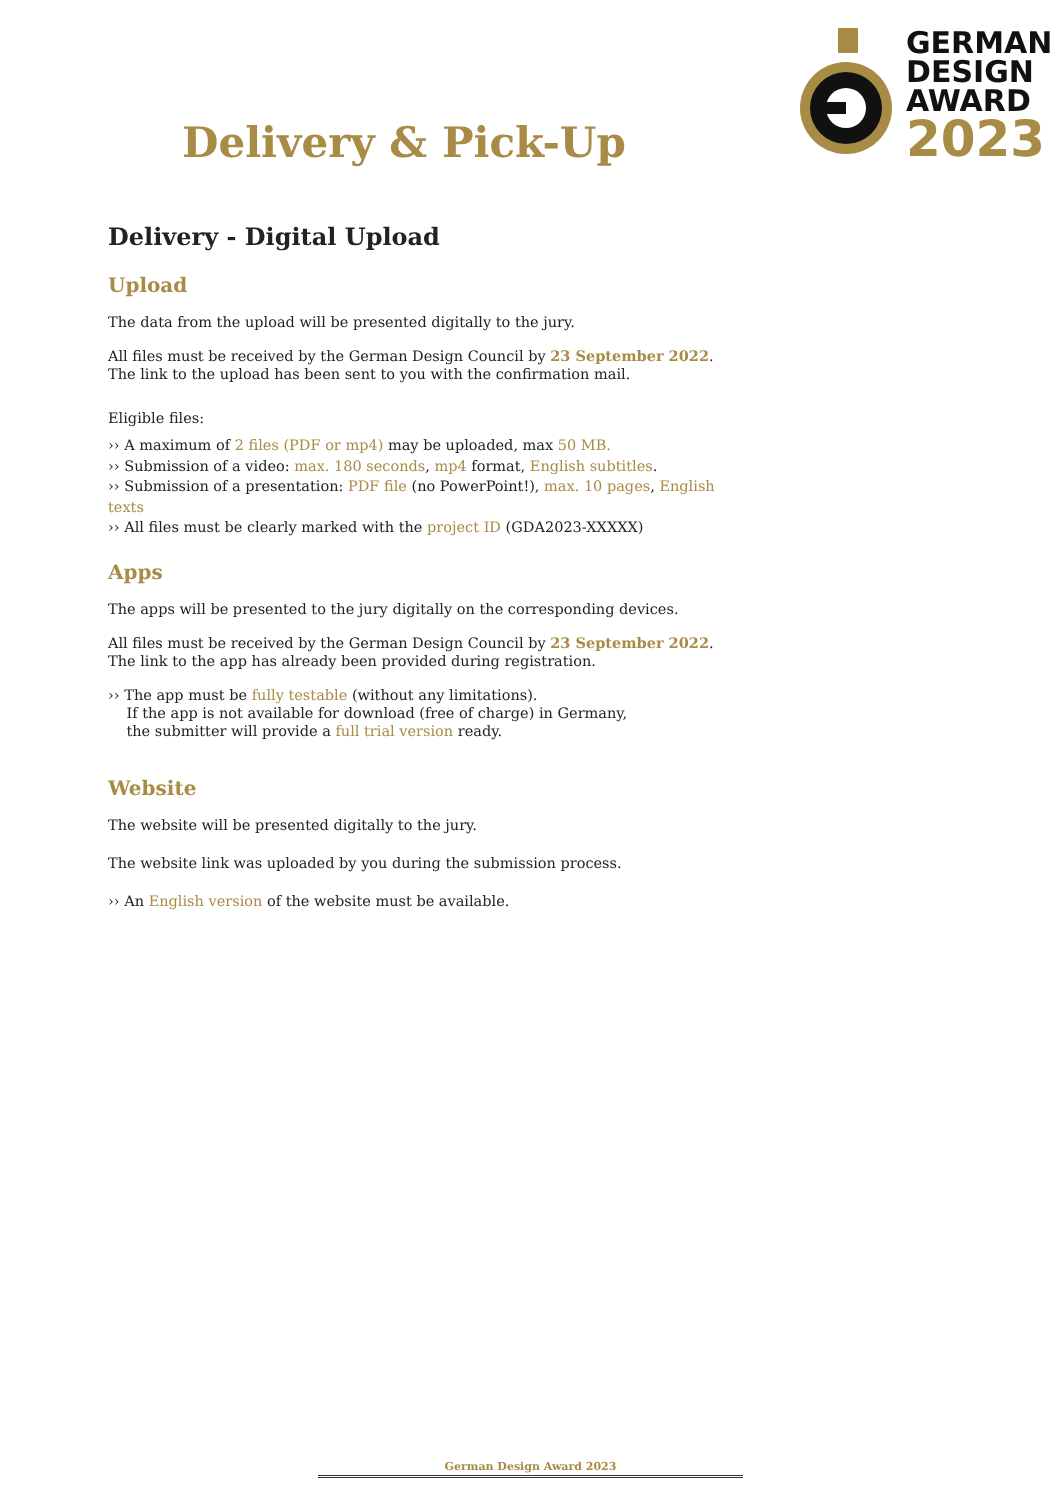GERMAN
DESIGN
AWARD
2023
Delivery & Pick-Up
Delivery - Digital Upload
Upload
The data from the upload will be presented digitally to the jury.
All files must be received by the German Design Council by 23 September 2022.
The link to the upload has been sent to you with the confirmation mail.
Eligible files:
›› A maximum of 2 files (PDF or mp4) may be uploaded, max 50 MB.
›› Submission of a video: max. 180 seconds, mp4 format, English subtitles.
›› Submission of a presentation: PDF file (no PowerPoint!), max. 10 pages, English texts
›› All files must be clearly marked with the project ID (GDA2023-XXXXX)
Apps
The apps will be presented to the jury digitally on the corresponding devices.
All files must be received by the German Design Council by 23 September 2022.
The link to the app has already been provided during registration.
›› The app must be fully testable (without any limitations).
If the app is not available for download (free of charge) in Germany,
the submitter will provide a full trial version ready.
Website
The website will be presented digitally to the jury.
The website link was uploaded by you during the submission process.
›› An English version of the website must be available.
German Design Award 2023